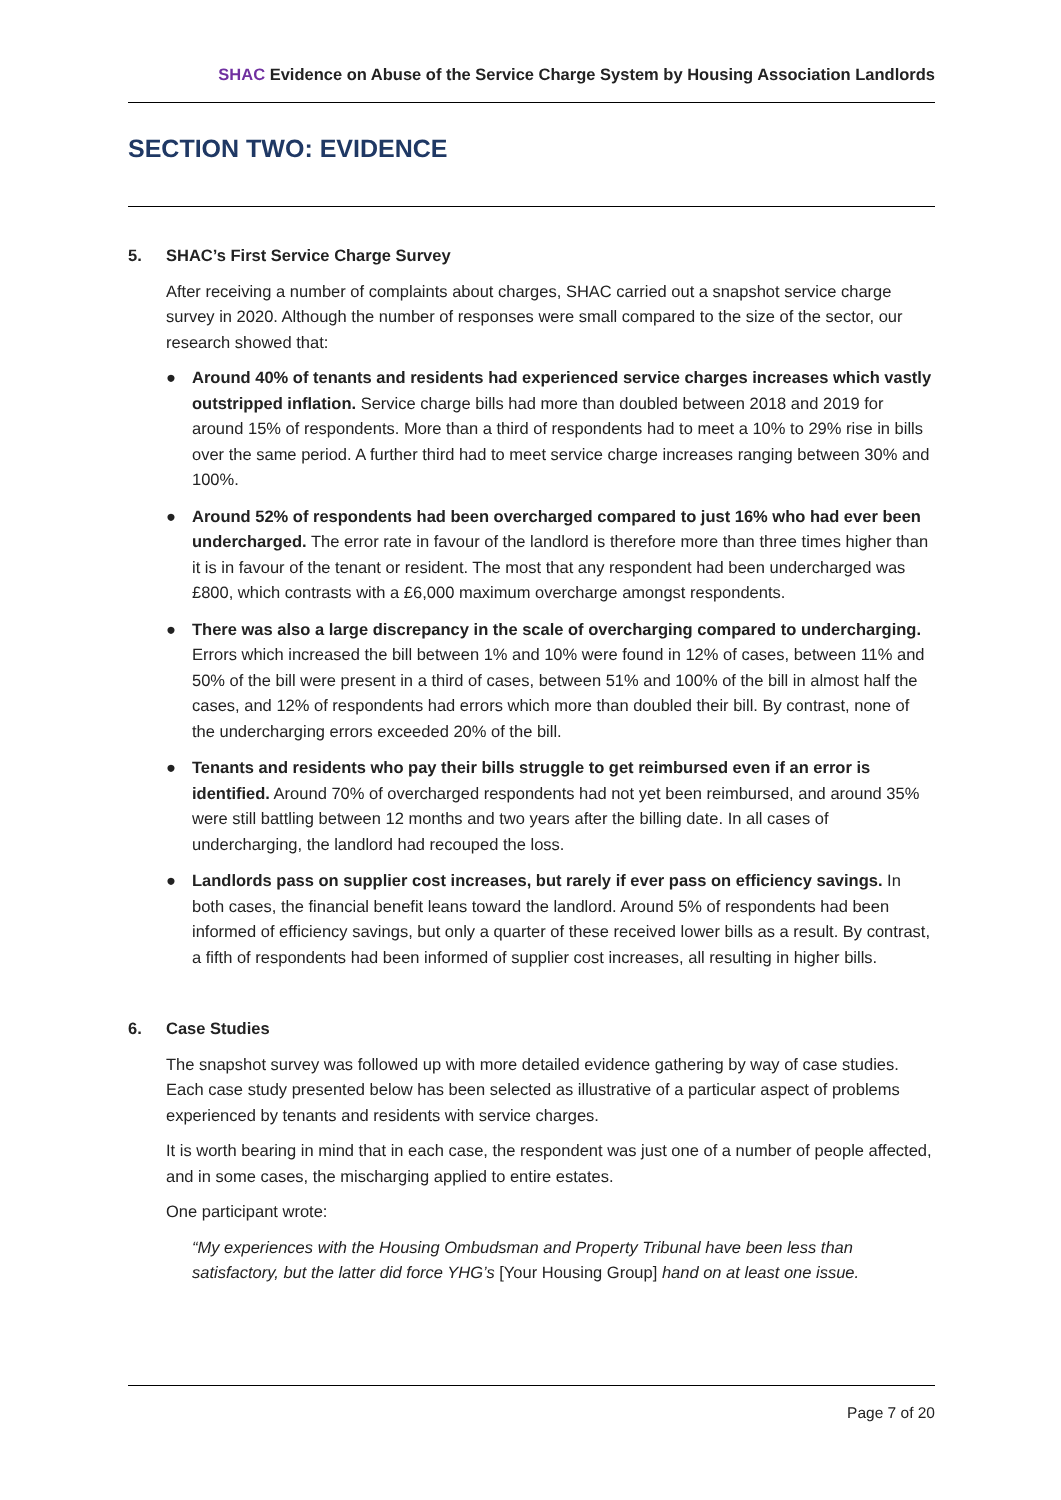SHAC Evidence on Abuse of the Service Charge System by Housing Association Landlords
SECTION TWO: EVIDENCE
5. SHAC’s First Service Charge Survey
After receiving a number of complaints about charges, SHAC carried out a snapshot service charge survey in 2020. Although the number of responses were small compared to the size of the sector, our research showed that:
● Around 40% of tenants and residents had experienced service charges increases which vastly outstripped inflation. Service charge bills had more than doubled between 2018 and 2019 for around 15% of respondents. More than a third of respondents had to meet a 10% to 29% rise in bills over the same period. A further third had to meet service charge increases ranging between 30% and 100%.
● Around 52% of respondents had been overcharged compared to just 16% who had ever been undercharged. The error rate in favour of the landlord is therefore more than three times higher than it is in favour of the tenant or resident. The most that any respondent had been undercharged was £800, which contrasts with a £6,000 maximum overcharge amongst respondents.
● There was also a large discrepancy in the scale of overcharging compared to undercharging. Errors which increased the bill between 1% and 10% were found in 12% of cases, between 11% and 50% of the bill were present in a third of cases, between 51% and 100% of the bill in almost half the cases, and 12% of respondents had errors which more than doubled their bill. By contrast, none of the undercharging errors exceeded 20% of the bill.
● Tenants and residents who pay their bills struggle to get reimbursed even if an error is identified. Around 70% of overcharged respondents had not yet been reimbursed, and around 35% were still battling between 12 months and two years after the billing date. In all cases of undercharging, the landlord had recouped the loss.
● Landlords pass on supplier cost increases, but rarely if ever pass on efficiency savings. In both cases, the financial benefit leans toward the landlord. Around 5% of respondents had been informed of efficiency savings, but only a quarter of these received lower bills as a result. By contrast, a fifth of respondents had been informed of supplier cost increases, all resulting in higher bills.
6. Case Studies
The snapshot survey was followed up with more detailed evidence gathering by way of case studies. Each case study presented below has been selected as illustrative of a particular aspect of problems experienced by tenants and residents with service charges.
It is worth bearing in mind that in each case, the respondent was just one of a number of people affected, and in some cases, the mischarging applied to entire estates.
One participant wrote:
“My experiences with the Housing Ombudsman and Property Tribunal have been less than satisfactory, but the latter did force YHG’s [Your Housing Group] hand on at least one issue.
Page 7 of 20